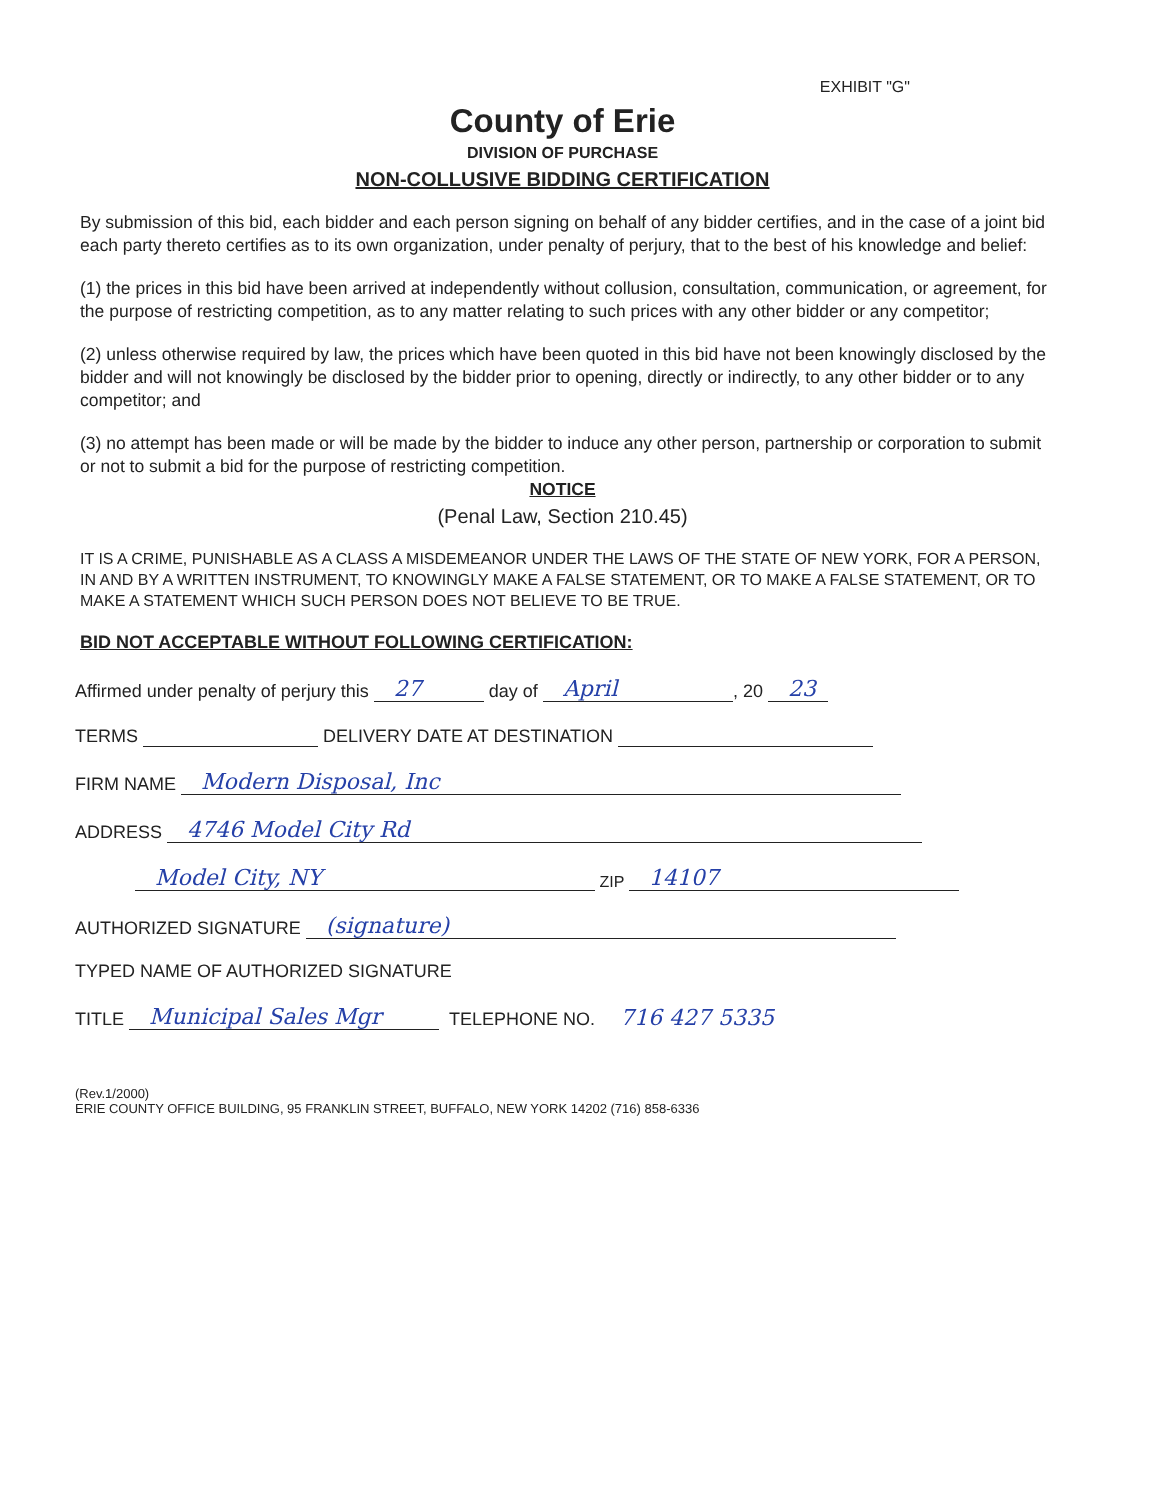EXHIBIT "G"
County of Erie
DIVISION OF PURCHASE
NON-COLLUSIVE BIDDING CERTIFICATION
By submission of this bid, each bidder and each person signing on behalf of any bidder certifies, and in the case of a joint bid each party thereto certifies as to its own organization, under penalty of perjury, that to the best of his knowledge and belief:
(1) the prices in this bid have been arrived at independently without collusion, consultation, communication, or agreement, for the purpose of restricting competition, as to any matter relating to such prices with any other bidder or any competitor;
(2) unless otherwise required by law, the prices which have been quoted in this bid have not been knowingly disclosed by the bidder and will not knowingly be disclosed by the bidder prior to opening, directly or indirectly, to any other bidder or to any competitor; and
(3) no attempt has been made or will be made by the bidder to induce any other person, partnership or corporation to submit or not to submit a bid for the purpose of restricting competition.
NOTICE
(Penal Law, Section 210.45)
IT IS A CRIME, PUNISHABLE AS A CLASS A MISDEMEANOR UNDER THE LAWS OF THE STATE OF NEW YORK, FOR A PERSON, IN AND BY A WRITTEN INSTRUMENT, TO KNOWINGLY MAKE A FALSE STATEMENT, OR TO MAKE A FALSE STATEMENT, OR TO MAKE A STATEMENT WHICH SUCH PERSON DOES NOT BELIEVE TO BE TRUE.
BID NOT ACCEPTABLE WITHOUT FOLLOWING CERTIFICATION:
Affirmed under penalty of perjury this 27 day of April, 20 23
TERMS DELIVERY DATE AT DESTINATION
FIRM NAME Modern Disposal, Inc
ADDRESS 4746 Model City Rd
Model City, NY ZIP 14107
AUTHORIZED SIGNATURE (signature)
TYPED NAME OF AUTHORIZED SIGNATURE
TITLE Municipal Sales Mgr TELEPHONE NO. 716 427 5335
(Rev.1/2000)
ERIE COUNTY OFFICE BUILDING, 95 FRANKLIN STREET, BUFFALO, NEW YORK 14202 (716) 858-6336